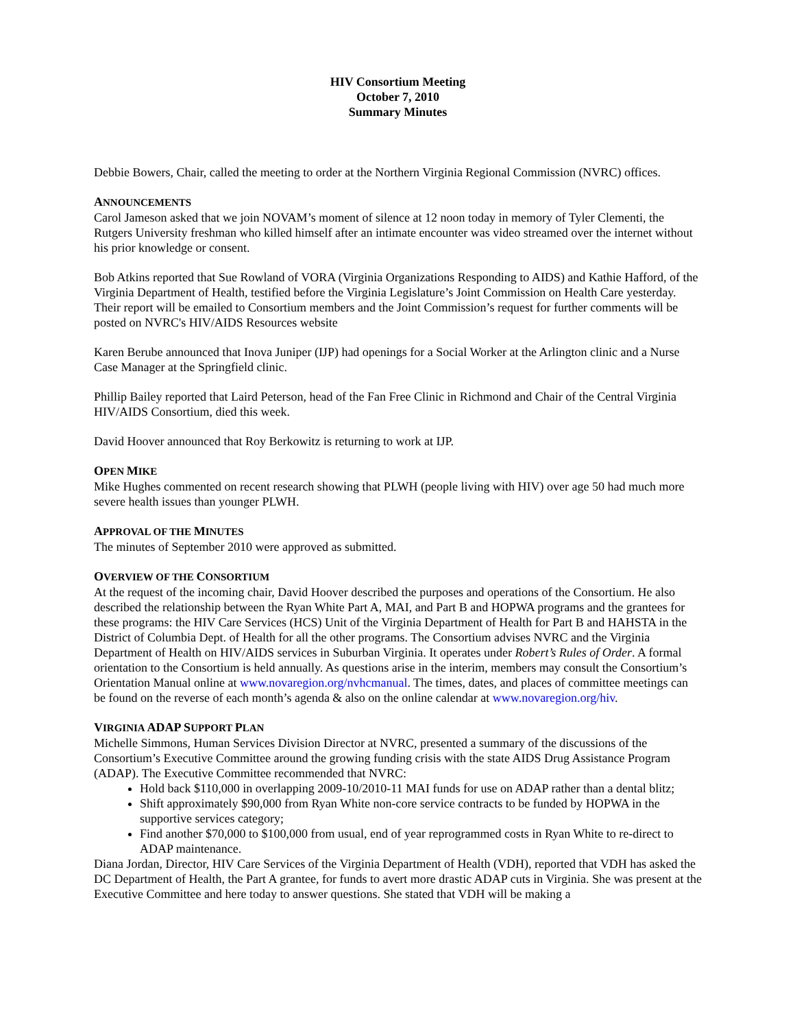HIV Consortium Meeting
October 7, 2010
Summary Minutes
Debbie Bowers, Chair, called the meeting to order at the Northern Virginia Regional Commission (NVRC) offices.
ANNOUNCEMENTS
Carol Jameson asked that we join NOVAM’s moment of silence at 12 noon today in memory of Tyler Clementi, the Rutgers University freshman who killed himself after an intimate encounter was video streamed over the internet without his prior knowledge or consent.
Bob Atkins reported that Sue Rowland of VORA (Virginia Organizations Responding to AIDS) and Kathie Hafford, of the Virginia Department of Health, testified before the Virginia Legislature’s Joint Commission on Health Care yesterday. Their report will be emailed to Consortium members and the Joint Commission’s request for further comments will be posted on NVRC's HIV/AIDS Resources website
Karen Berube announced that Inova Juniper (IJP) had openings for a Social Worker at the Arlington clinic and a Nurse Case Manager at the Springfield clinic.
Phillip Bailey reported that Laird Peterson, head of the Fan Free Clinic in Richmond and Chair of the Central Virginia HIV/AIDS Consortium, died this week.
David Hoover announced that Roy Berkowitz is returning to work at IJP.
OPEN MIKE
Mike Hughes commented on recent research showing that PLWH (people living with HIV) over age 50 had much more severe health issues than younger PLWH.
APPROVAL OF THE MINUTES
The minutes of September 2010 were approved as submitted.
OVERVIEW OF THE CONSORTIUM
At the request of the incoming chair, David Hoover described the purposes and operations of the Consortium. He also described the relationship between the Ryan White Part A, MAI, and Part B and HOPWA programs and the grantees for these programs: the HIV Care Services (HCS) Unit of the Virginia Department of Health for Part B and HAHSTA in the District of Columbia Dept. of Health for all the other programs. The Consortium advises NVRC and the Virginia Department of Health on HIV/AIDS services in Suburban Virginia. It operates under Robert’s Rules of Order. A formal orientation to the Consortium is held annually. As questions arise in the interim, members may consult the Consortium’s Orientation Manual online at www.novaregion.org/nvhcmanual. The times, dates, and places of committee meetings can be found on the reverse of each month’s agenda & also on the online calendar at www.novaregion.org/hiv.
VIRGINIA ADAP SUPPORT PLAN
Michelle Simmons, Human Services Division Director at NVRC, presented a summary of the discussions of the Consortium’s Executive Committee around the growing funding crisis with the state AIDS Drug Assistance Program (ADAP). The Executive Committee recommended that NVRC:
Hold back $110,000 in overlapping 2009-10/2010-11 MAI funds for use on ADAP rather than a dental blitz;
Shift approximately $90,000 from Ryan White non-core service contracts to be funded by HOPWA in the supportive services category;
Find another $70,000 to $100,000 from usual, end of year reprogrammed costs in Ryan White to re-direct to ADAP maintenance.
Diana Jordan, Director, HIV Care Services of the Virginia Department of Health (VDH), reported that VDH has asked the DC Department of Health, the Part A grantee, for funds to avert more drastic ADAP cuts in Virginia. She was present at the Executive Committee and here today to answer questions. She stated that VDH will be making a